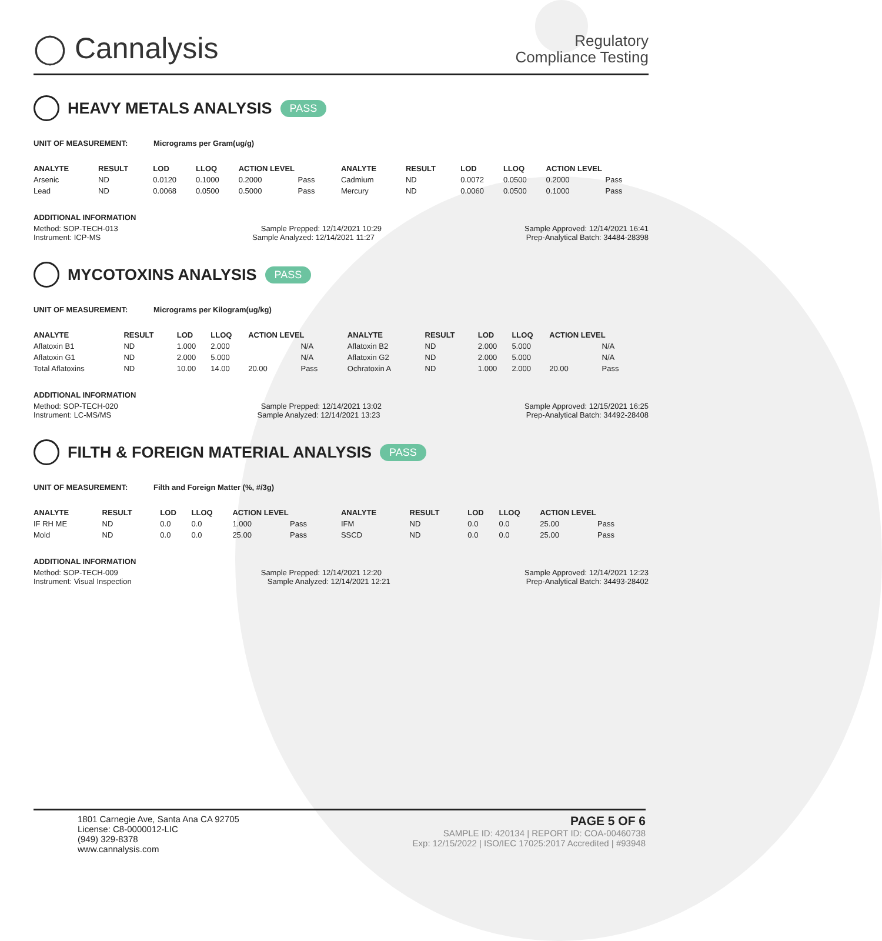◯ Cannalysis
Regulatory
Compliance Testing
HEAVY METALS ANALYSIS PASS
UNIT OF MEASUREMENT: Micrograms per Gram(ug/g)
| ANALYTE | RESULT | LOD | LLOQ | ACTION LEVEL | | ANALYTE | RESULT | LOD | LLOQ | ACTION LEVEL | |
| --- | --- | --- | --- | --- | --- | --- | --- | --- | --- | --- | --- |
| Arsenic | ND | 0.0120 | 0.1000 | 0.2000 | Pass | Cadmium | ND | 0.0072 | 0.0500 | 0.2000 | Pass |
| Lead | ND | 0.0068 | 0.0500 | 0.5000 | Pass | Mercury | ND | 0.0060 | 0.0500 | 0.1000 | Pass |
ADDITIONAL INFORMATION
Method: SOP-TECH-013 Sample Prepped: 12/14/2021 10:29 Sample Approved: 12/14/2021 16:41
Instrument: ICP-MS Sample Analyzed: 12/14/2021 11:27 Prep-Analytical Batch: 34484-28398
MYCOTOXINS ANALYSIS PASS
UNIT OF MEASUREMENT: Micrograms per Kilogram(ug/kg)
| ANALYTE | RESULT | LOD | LLOQ | ACTION LEVEL | | ANALYTE | RESULT | LOD | LLOQ | ACTION LEVEL | |
| --- | --- | --- | --- | --- | --- | --- | --- | --- | --- | --- | --- |
| Aflatoxin B1 | ND | 1.000 | 2.000 | | N/A | Aflatoxin B2 | ND | 2.000 | 5.000 | | N/A |
| Aflatoxin G1 | ND | 2.000 | 5.000 | | N/A | Aflatoxin G2 | ND | 2.000 | 5.000 | | N/A |
| Total Aflatoxins | ND | 10.00 | 14.00 | 20.00 | Pass | Ochratoxin A | ND | 1.000 | 2.000 | 20.00 | Pass |
ADDITIONAL INFORMATION
Method: SOP-TECH-020 Sample Prepped: 12/14/2021 13:02 Sample Approved: 12/15/2021 16:25
Instrument: LC-MS/MS Sample Analyzed: 12/14/2021 13:23 Prep-Analytical Batch: 34492-28408
FILTH & FOREIGN MATERIAL ANALYSIS PASS
UNIT OF MEASUREMENT: Filth and Foreign Matter (%, #/3g)
| ANALYTE | RESULT | LOD | LLOQ | ACTION LEVEL | | ANALYTE | RESULT | LOD | LLOQ | ACTION LEVEL | |
| --- | --- | --- | --- | --- | --- | --- | --- | --- | --- | --- | --- |
| IF RH ME | ND | 0.0 | 0.0 | 1.000 | Pass | IFM | ND | 0.0 | 0.0 | 25.00 | Pass |
| Mold | ND | 0.0 | 0.0 | 25.00 | Pass | SSCD | ND | 0.0 | 0.0 | 25.00 | Pass |
ADDITIONAL INFORMATION
Method: SOP-TECH-009 Sample Prepped: 12/14/2021 12:20 Sample Approved: 12/14/2021 12:23
Instrument: Visual Inspection Sample Analyzed: 12/14/2021 12:21 Prep-Analytical Batch: 34493-28402
1801 Carnegie Ave, Santa Ana CA 92705
License: C8-0000012-LIC
(949) 329-8378
www.cannalysis.com
PAGE 5 OF 6
SAMPLE ID: 420134 | REPORT ID: COA-00460738
Exp: 12/15/2022 | ISO/IEC 17025:2017 Accredited | #93948